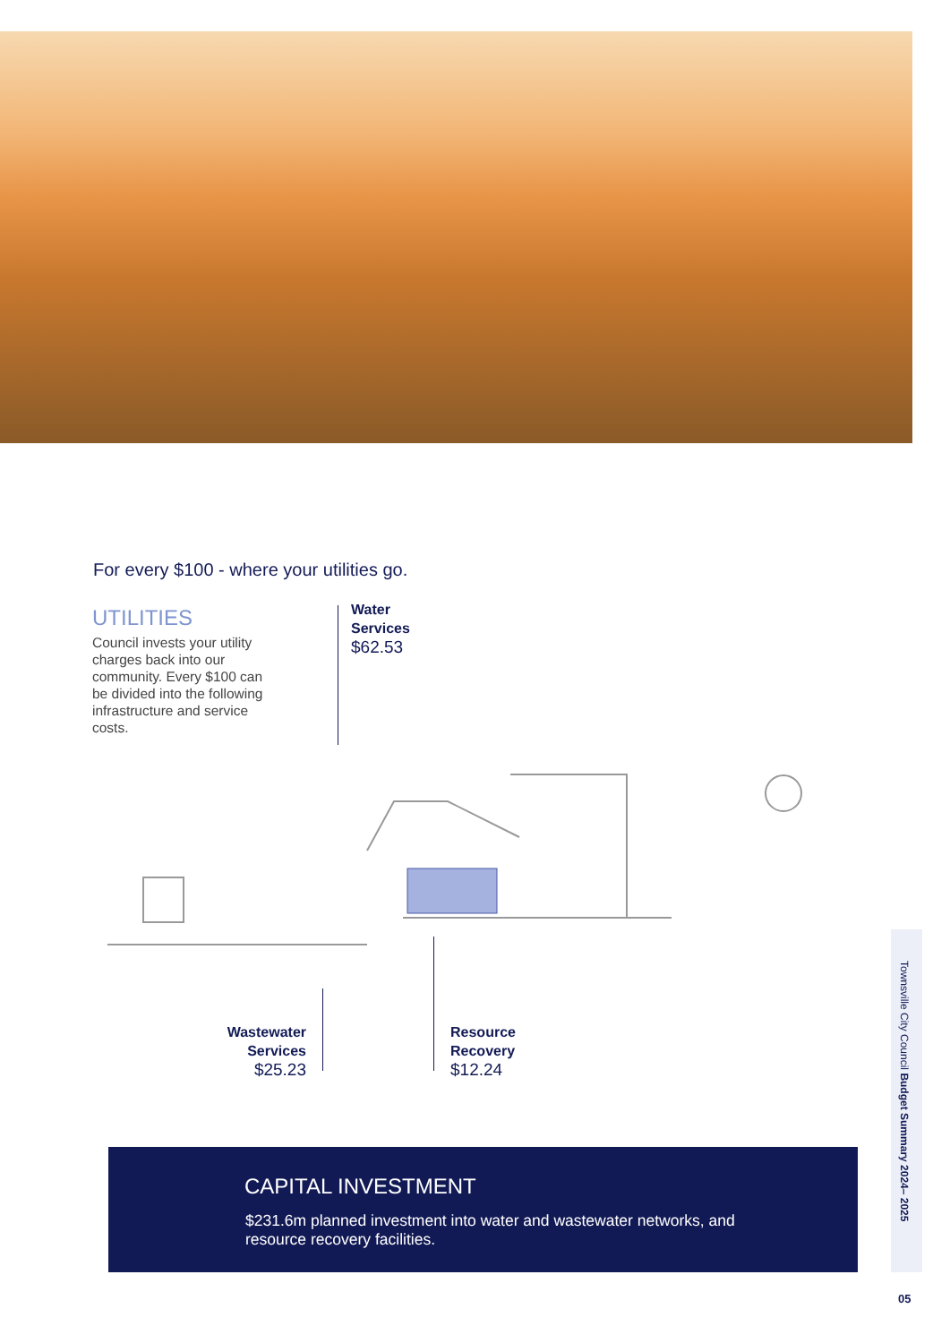For every $100 - where your utilities go.
UTILITIES
Council invests your utility charges back into our community. Every $100 can be divided into the following infrastructure and service costs.
Water
Services
$62.53
Wastewater
Services
$25.23
Resource
Recovery
$12.24
CAPITAL INVESTMENT
$231.6m planned investment into water and wastewater networks, and resource recovery facilities.
Townsville City Council Budget Summary 2024– 2025
05